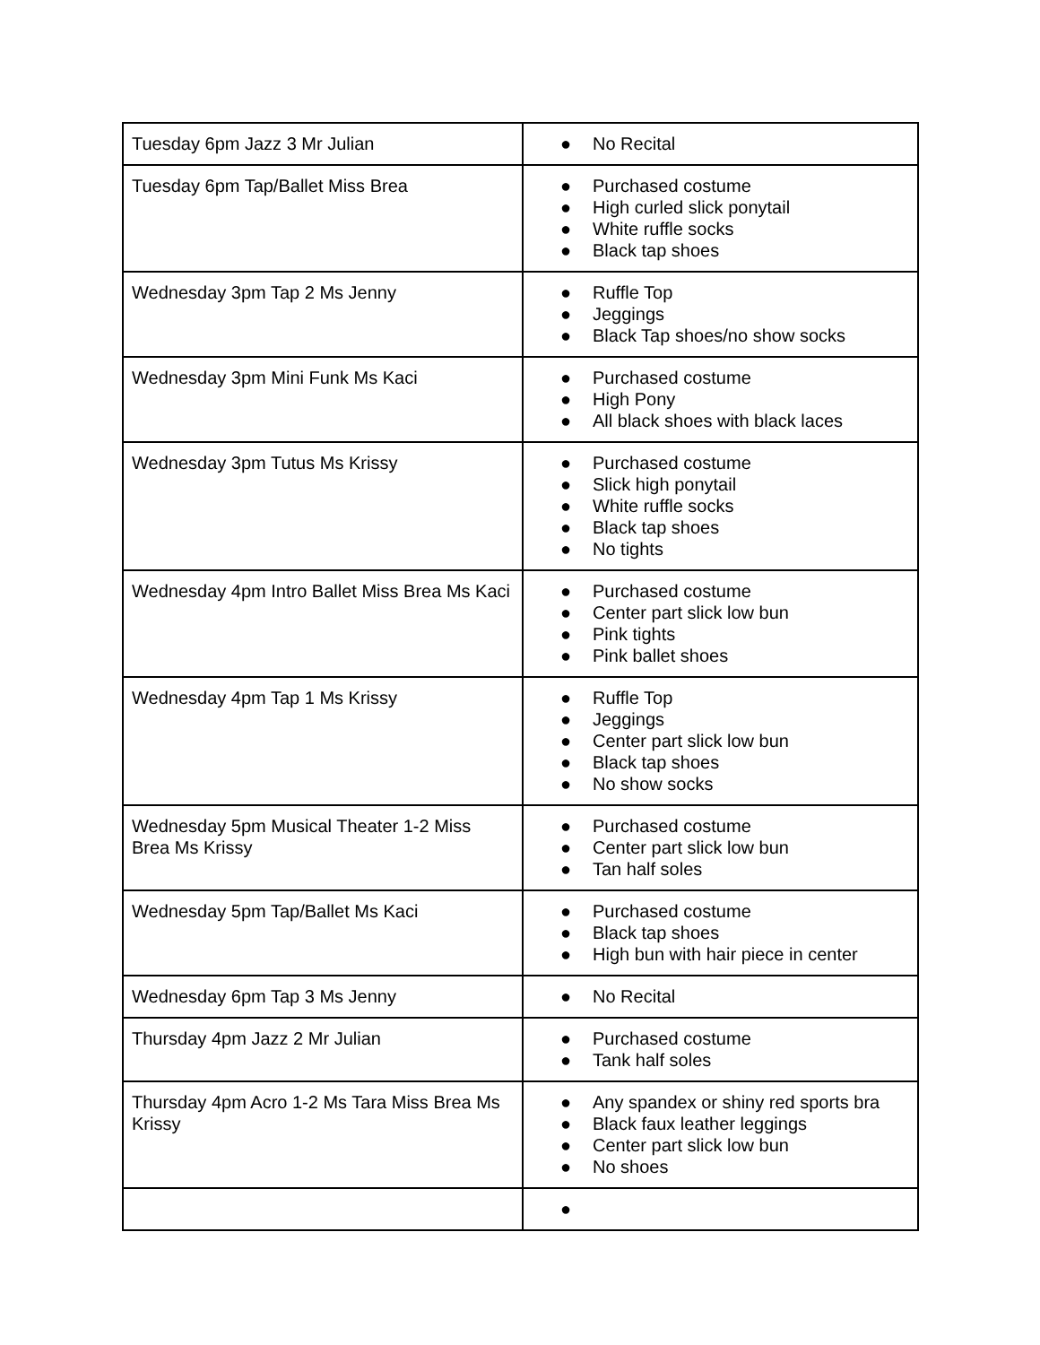| Tuesday 6pm Jazz 3 Mr Julian | ● No Recital |
| Tuesday 6pm Tap/Ballet Miss Brea | ● Purchased costume ● High curled slick ponytail ● White ruffle socks ● Black tap shoes |
| Wednesday 3pm Tap 2 Ms Jenny | ● Ruffle Top ● Jeggings ● Black Tap shoes/no show socks |
| Wednesday 3pm Mini Funk Ms Kaci | ● Purchased costume ● High Pony ● All black shoes with black laces |
| Wednesday 3pm Tutus Ms Krissy | ● Purchased costume ● Slick high ponytail ● White ruffle socks ● Black tap shoes ● No tights |
| Wednesday 4pm Intro Ballet Miss Brea Ms Kaci | ● Purchased costume ● Center part slick low bun ● Pink tights ● Pink ballet shoes |
| Wednesday 4pm Tap 1 Ms Krissy | ● Ruffle Top ● Jeggings ● Center part slick low bun ● Black tap shoes ● No show socks |
| Wednesday 5pm Musical Theater 1-2 Miss Brea Ms Krissy | ● Purchased costume ● Center part slick low bun ● Tan half soles |
| Wednesday 5pm Tap/Ballet Ms Kaci | ● Purchased costume ● Black tap shoes ● High bun with hair piece in center |
| Wednesday 6pm Tap 3 Ms Jenny | ● No Recital |
| Thursday 4pm Jazz 2 Mr Julian | ● Purchased costume ● Tank half soles |
| Thursday 4pm Acro 1-2 Ms Tara Miss Brea Ms Krissy | ● Any spandex or shiny red sports bra ● Black faux leather leggings ● Center part slick low bun ● No shoes |
| | ● |